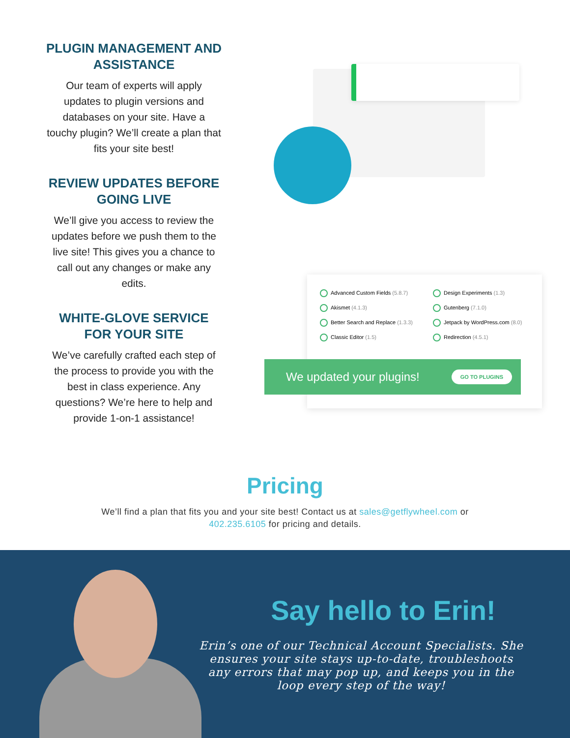PLUGIN MANAGEMENT AND ASSISTANCE
Our team of experts will apply updates to plugin versions and databases on your site. Have a touchy plugin? We’ll create a plan that fits your site best!
REVIEW UPDATES BEFORE GOING LIVE
We’ll give you access to review the updates before we push them to the live site! This gives you a chance to call out any changes or make any edits.
WHITE-GLOVE SERVICE FOR YOUR SITE
We’ve carefully crafted each step of the process to provide you with the best in class experience. Any questions? We’re here to help and provide 1-on-1 assistance!
Advanced Custom Fields (5.8.7)
Design Experiments (1.3)
Akismet (4.1.3)
Gutenberg (7.1.0)
Better Search and Replace (1.3.3)
Jetpack by WordPress.com (8.0)
Classic Editor (1.5)
Redirection (4.5.1)
We updated your plugins! GO TO PLUGINS
Pricing
We’ll find a plan that fits you and your site best! Contact us at sales@getflywheel.com or
402.235.6105 for pricing and details.
Say hello to Erin!
Erin’s one of our Technical Account Specialists. She ensures your site stays up-to-date, troubleshoots any errors that may pop up, and keeps you in the loop every step of the way!